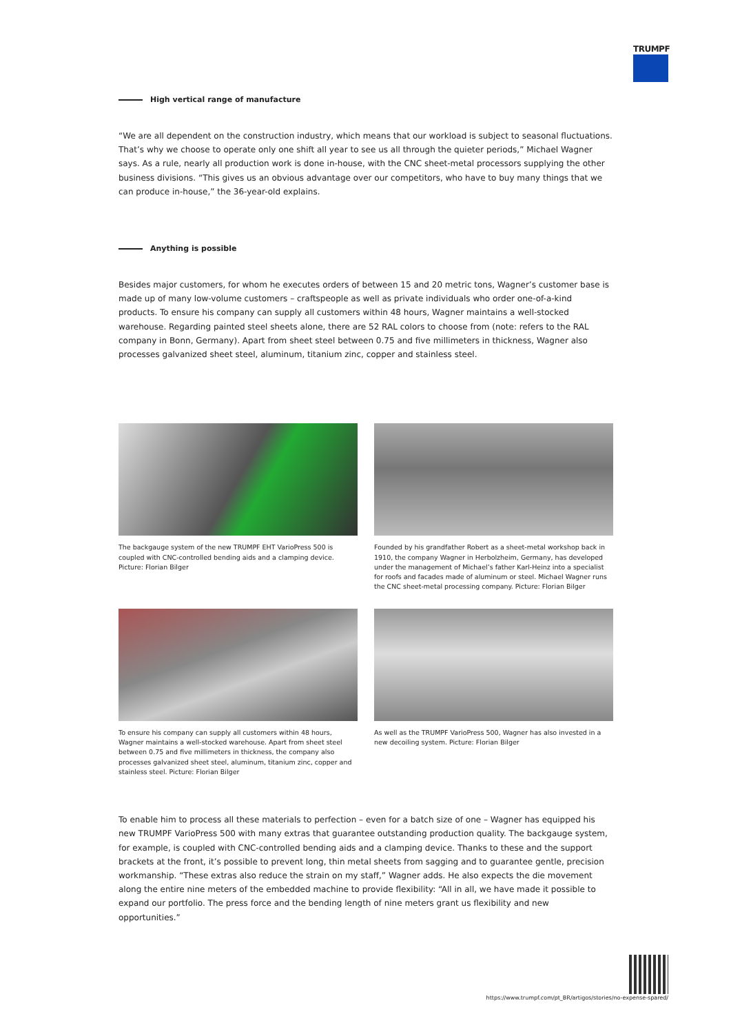TRUMPF
High vertical range of manufacture
“We are all dependent on the construction industry, which means that our workload is subject to seasonal fluctuations. That’s why we choose to operate only one shift all year to see us all through the quieter periods,” Michael Wagner says. As a rule, nearly all production work is done in-house, with the CNC sheet-metal processors supplying the other business divisions. “This gives us an obvious advantage over our competitors, who have to buy many things that we can produce in-house,” the 36-year-old explains.
Anything is possible
Besides major customers, for whom he executes orders of between 15 and 20 metric tons, Wagner’s customer base is made up of many low-volume customers – craftspeople as well as private individuals who order one-of-a-kind products. To ensure his company can supply all customers within 48 hours, Wagner maintains a well-stocked warehouse. Regarding painted steel sheets alone, there are 52 RAL colors to choose from (note: refers to the RAL company in Bonn, Germany). Apart from sheet steel between 0.75 and five millimeters in thickness, Wagner also processes galvanized sheet steel, aluminum, titanium zinc, copper and stainless steel.
The backgauge system of the new TRUMPF EHT VarioPress 500 is coupled with CNC-controlled bending aids and a clamping device. Picture: Florian Bilger
Founded by his grandfather Robert as a sheet-metal workshop back in 1910, the company Wagner in Herbolzheim, Germany, has developed under the management of Michael’s father Karl-Heinz into a specialist for roofs and facades made of aluminum or steel. Michael Wagner runs the CNC sheet-metal processing company. Picture: Florian Bilger
To ensure his company can supply all customers within 48 hours, Wagner maintains a well-stocked warehouse. Apart from sheet steel between 0.75 and five millimeters in thickness, the company also processes galvanized sheet steel, aluminum, titanium zinc, copper and stainless steel. Picture: Florian Bilger
As well as the TRUMPF VarioPress 500, Wagner has also invested in a new decoiling system. Picture: Florian Bilger
To enable him to process all these materials to perfection – even for a batch size of one – Wagner has equipped his new TRUMPF VarioPress 500 with many extras that guarantee outstanding production quality. The backgauge system, for example, is coupled with CNC-controlled bending aids and a clamping device. Thanks to these and the support brackets at the front, it’s possible to prevent long, thin metal sheets from sagging and to guarantee gentle, precision workmanship. “These extras also reduce the strain on my staff,” Wagner adds. He also expects the die movement along the entire nine meters of the embedded machine to provide flexibility: “All in all, we have made it possible to expand our portfolio. The press force and the bending length of nine meters grant us flexibility and new opportunities.”
https://www.trumpf.com/pt_BR/artigos/stories/no-expense-spared/